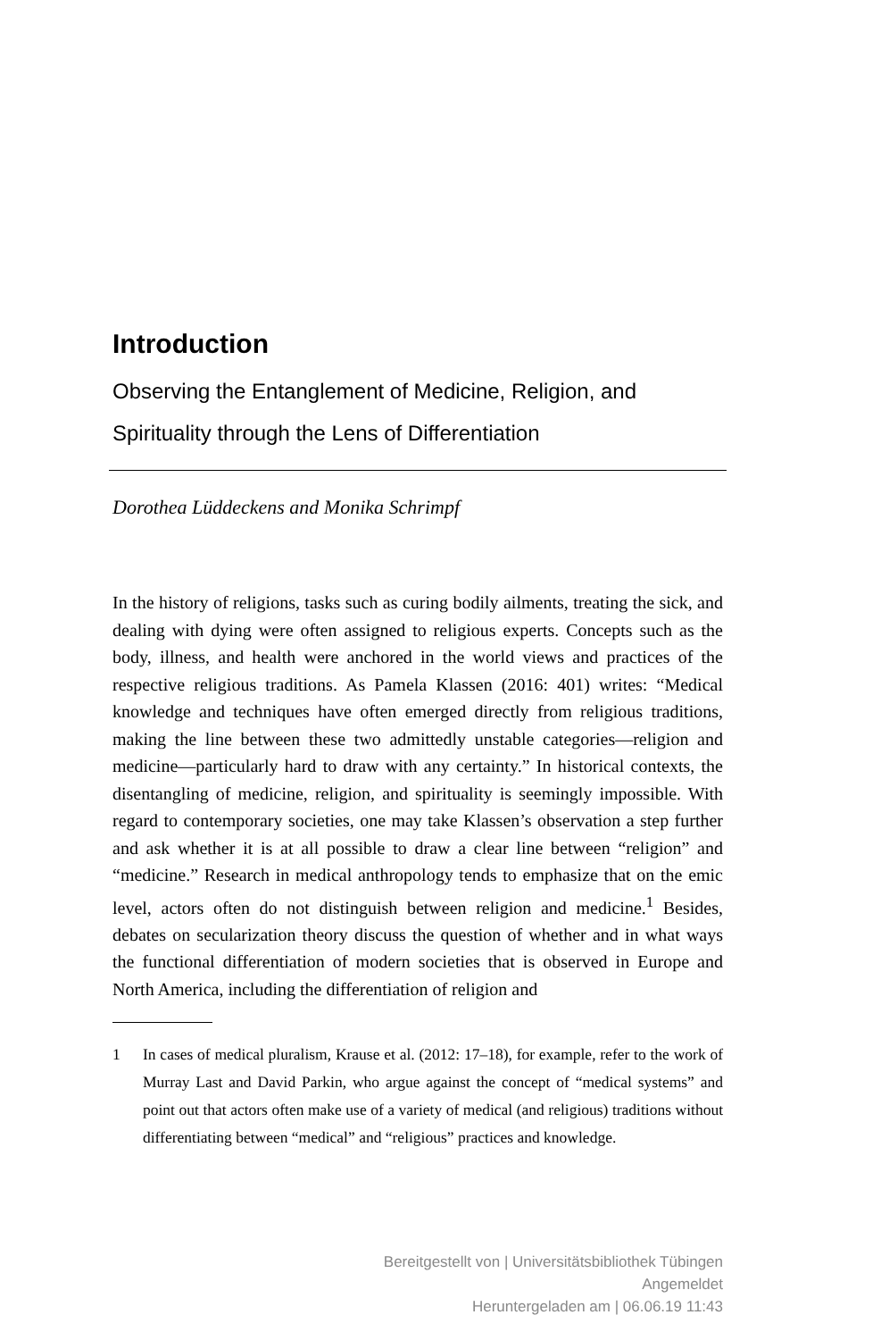Introduction
Observing the Entanglement of Medicine, Religion, and
Spirituality through the Lens of Differentiation
Dorothea Lüddeckens and Monika Schrimpf
In the history of religions, tasks such as curing bodily ailments, treating the sick, and dealing with dying were often assigned to religious experts. Concepts such as the body, illness, and health were anchored in the world views and practices of the respective religious traditions. As Pamela Klassen (2016: 401) writes: “Medical knowledge and techniques have often emerged directly from religious traditions, making the line between these two admittedly unstable categories—religion and medicine—particularly hard to draw with any certainty.” In historical contexts, the disentangling of medicine, religion, and spirituality is seemingly impossible. With regard to contemporary societies, one may take Klassen’s observation a step further and ask whether it is at all possible to draw a clear line between “religion” and “medicine.” Research in medical anthropology tends to emphasize that on the emic level, actors often do not distinguish between religion and medicine.<sup>1</sup> Besides, debates on secularization theory discuss the question of whether and in what ways the functional differentiation of modern societies that is observed in Europe and North America, including the differentiation of religion and
1 In cases of medical pluralism, Krause et al. (2012: 17–18), for example, refer to the work of Murray Last and David Parkin, who argue against the concept of “medical systems” and point out that actors often make use of a variety of medical (and religious) traditions without differentiating between “medical” and “religious” practices and knowledge.
Bereitgestellt von | Universitätsbibliothek Tübingen
Angemeldet
Heruntergeladen am | 06.06.19 11:43